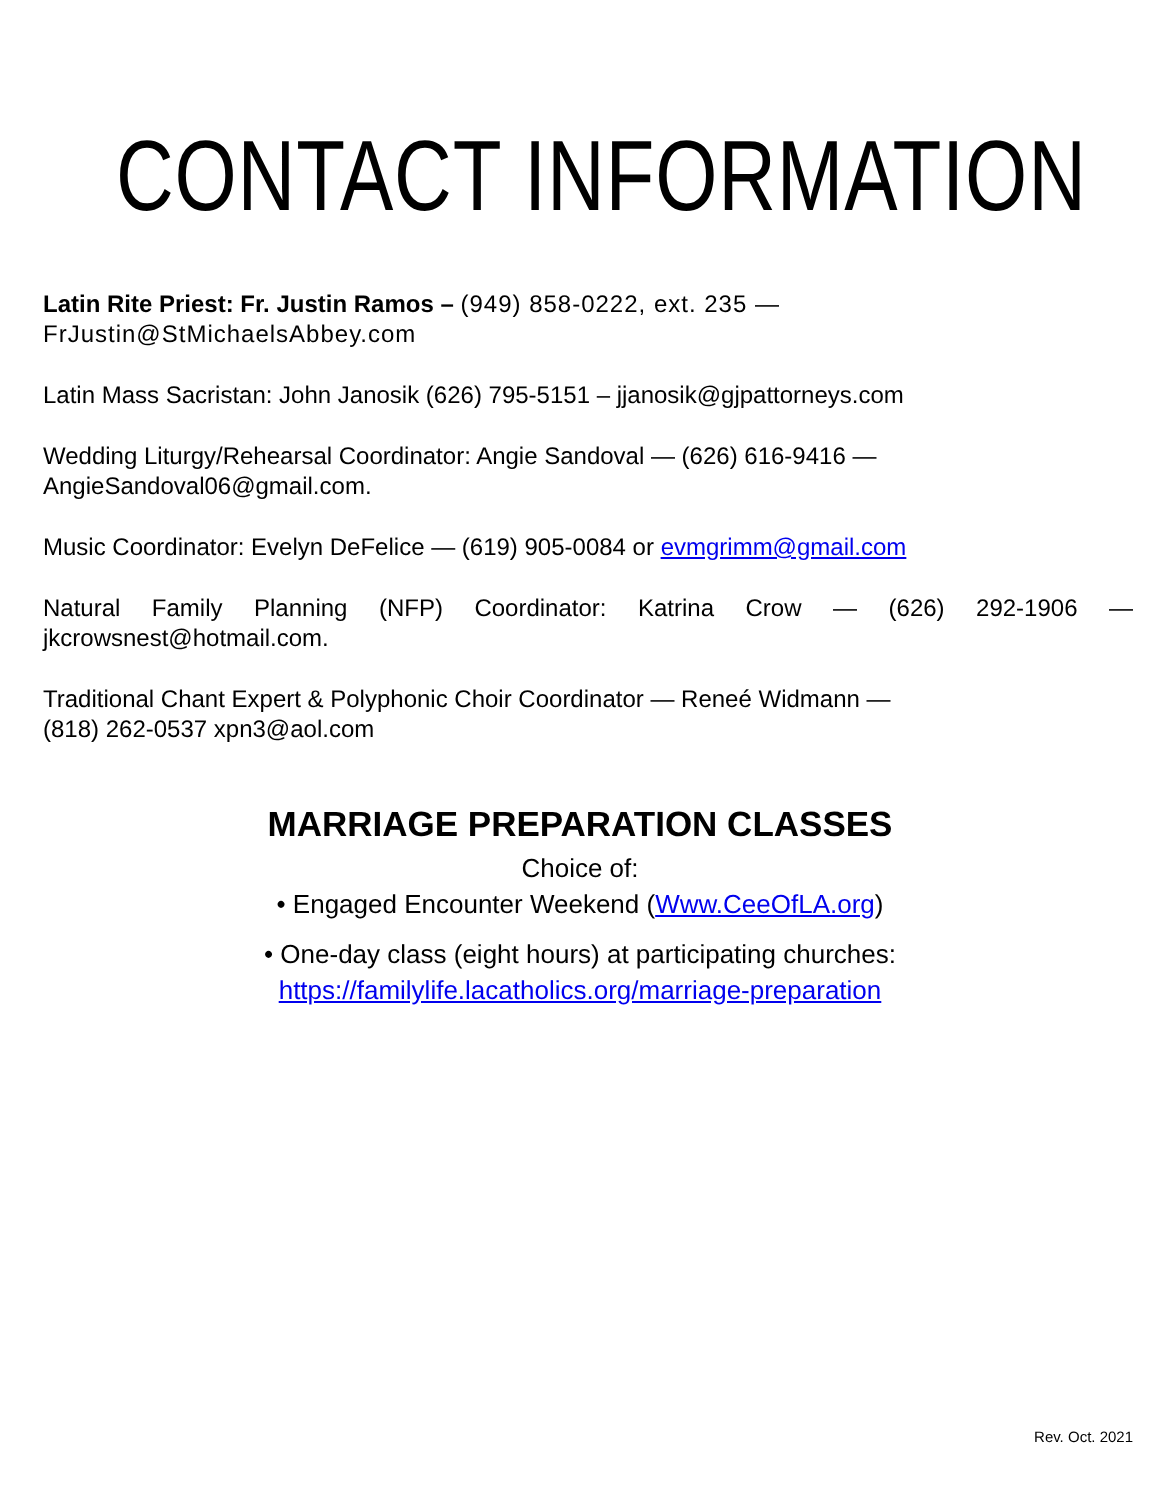CONTACT INFORMATION
Latin Rite Priest: Fr. Justin Ramos – (949) 858-0222, ext. 235 —
FrJustin@StMichaelsAbbey.com
Latin Mass Sacristan: John Janosik (626) 795-5151 – jjanosik@gjpattorneys.com
Wedding Liturgy/Rehearsal Coordinator: Angie Sandoval — (626) 616-9416 —
AngieSandoval06@gmail.com.
Music Coordinator: Evelyn DeFelice — (619) 905-0084 or evmgrimm@gmail.com
Natural Family Planning (NFP) Coordinator: Katrina Crow — (626) 292-1906 — jkcrowsnest@hotmail.com.
Traditional Chant Expert & Polyphonic Choir Coordinator — Reneé Widmann —
(818) 262-0537 xpn3@aol.com
MARRIAGE PREPARATION CLASSES
Choice of:
• Engaged Encounter Weekend (Www.CeeOfLA.org)
• One-day class (eight hours) at participating churches:
https://familylife.lacatholics.org/marriage-preparation
Rev. Oct. 2021